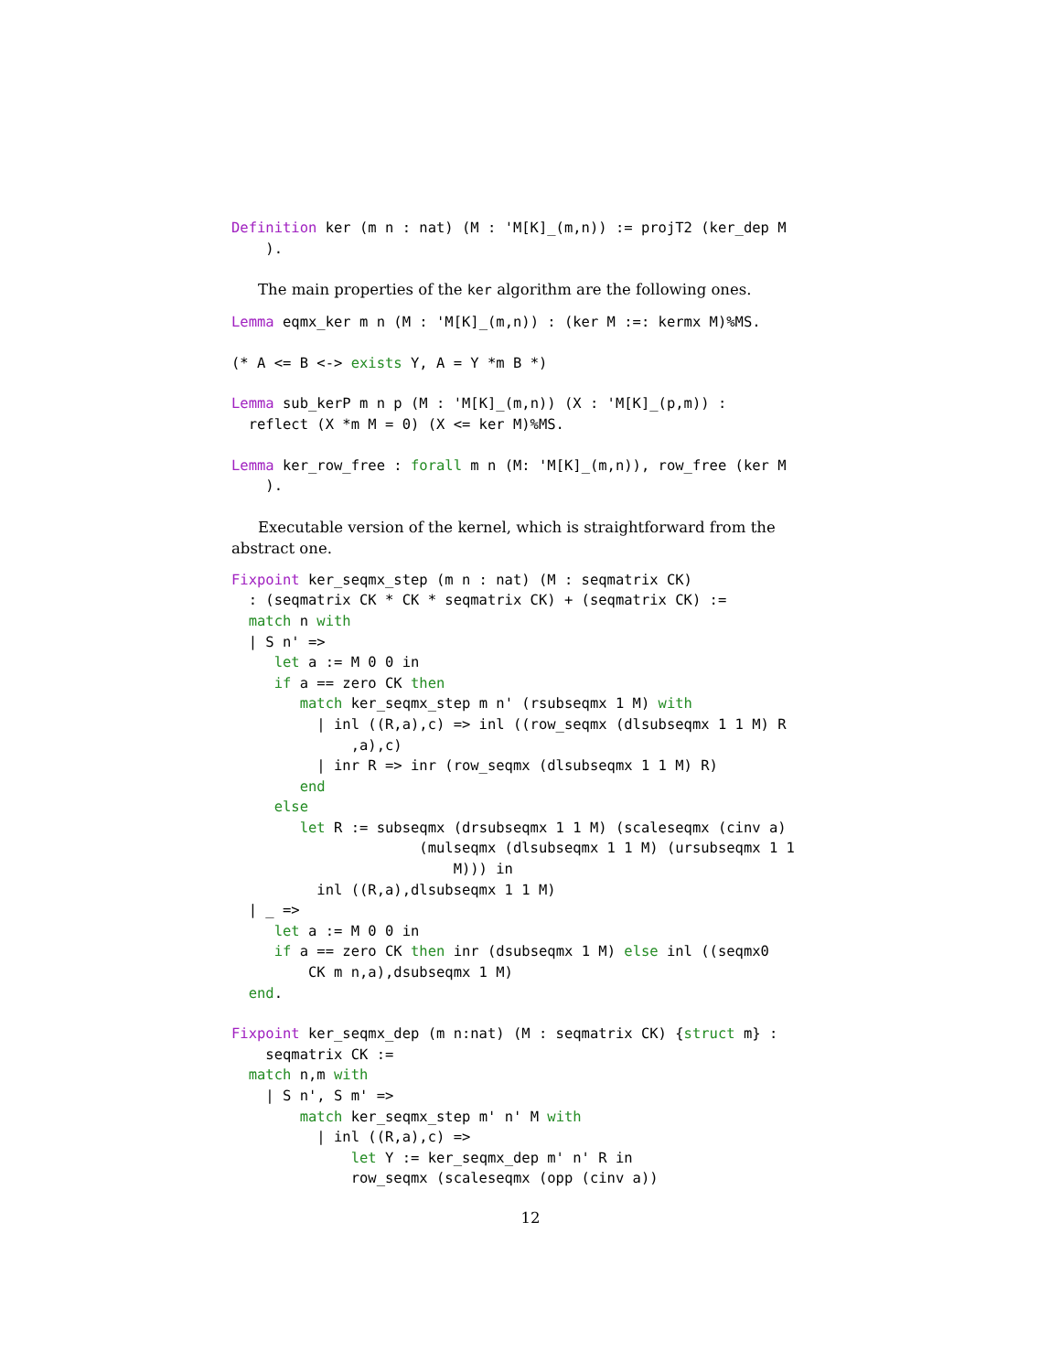Definition ker (m n : nat) (M : 'M[K]_(m,n)) := projT2 (ker_dep M
    ).
The main properties of the ker algorithm are the following ones.
Lemma eqmx_ker m n (M : 'M[K]_(m,n)) : (ker M :=: kermx M)%MS.
(* A <= B <-> exists Y, A = Y *m B *)
Lemma sub_kerP m n p (M : 'M[K]_(m,n)) (X : 'M[K]_(p,m)) :
  reflect (X *m M = 0) (X <= ker M)%MS.
Lemma ker_row_free : forall m n (M: 'M[K]_(m,n)), row_free (ker M
    ).
Executable version of the kernel, which is straightforward from the abstract one.
Fixpoint ker_seqmx_step (m n : nat) (M : seqmatrix CK)
  : (seqmatrix CK * CK * seqmatrix CK) + (seqmatrix CK) :=
  match n with
  | S n' =>
     let a := M 0 0 in
     if a == zero CK then
        match ker_seqmx_step m n' (rsubseqmx 1 M) with
          | inl ((R,a),c) => inl ((row_seqmx (dlsubseqmx 1 1 M) R
              ,a),c)
          | inr R => inr (row_seqmx (dlsubseqmx 1 1 M) R)
        end
     else
        let R := subseqmx (drsubseqmx 1 1 M) (scaleseqmx (cinv a)
                      (mulseqmx (dlsubseqmx 1 1 M) (ursubseqmx 1 1
                          M))) in
          inl ((R,a),dlsubseqmx 1 1 M)
  | _ =>
     let a := M 0 0 in
     if a == zero CK then inr (dsubseqmx 1 M) else inl ((seqmx0
         CK m n,a),dsubseqmx 1 M)
  end.
Fixpoint ker_seqmx_dep (m n:nat) (M : seqmatrix CK) {struct m} :
    seqmatrix CK :=
  match n,m with
    | S n', S m' =>
        match ker_seqmx_step m' n' M with
          | inl ((R,a),c) =>
              let Y := ker_seqmx_dep m' n' R in
              row_seqmx (scaleseqmx (opp (cinv a))
12